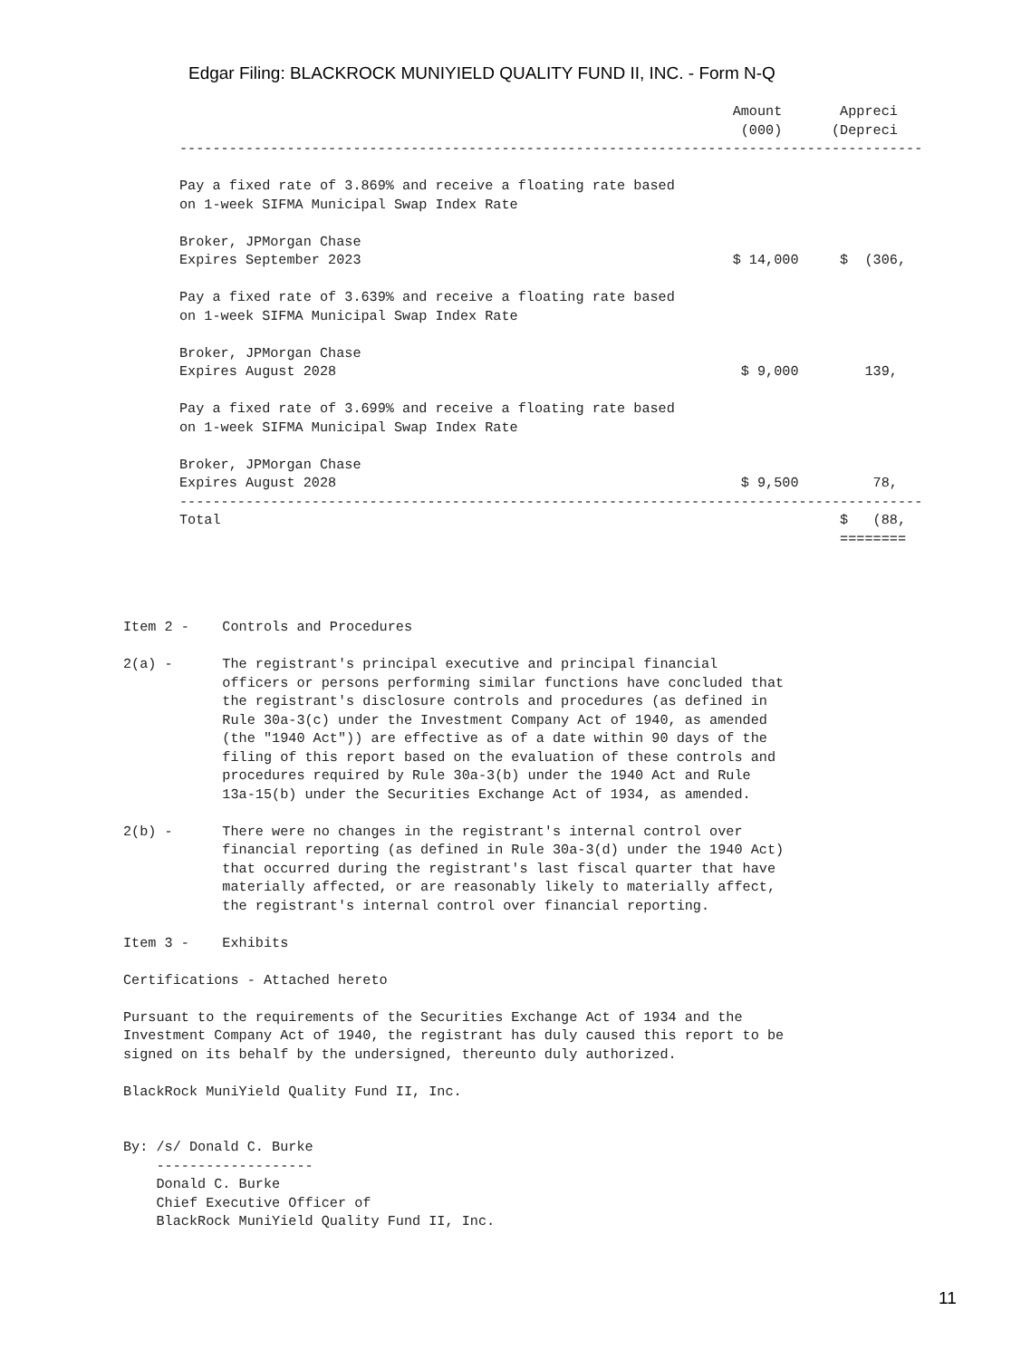Edgar Filing: BLACKROCK MUNIYIELD QUALITY FUND II, INC. - Form N-Q
                                                                   Amount       Appreci
                                                                    (000)      (Depreci
------------------------------------------------------------------------------------------

Pay a fixed rate of 3.869% and receive a floating rate based
on 1-week SIFMA Municipal Swap Index Rate

Broker, JPMorgan Chase
Expires September 2023                                             $ 14,000     $  (306,

Pay a fixed rate of 3.639% and receive a floating rate based
on 1-week SIFMA Municipal Swap Index Rate

Broker, JPMorgan Chase
Expires August 2028                                                 $ 9,000        139,

Pay a fixed rate of 3.699% and receive a floating rate based
on 1-week SIFMA Municipal Swap Index Rate

Broker, JPMorgan Chase
Expires August 2028                                                 $ 9,500         78,
------------------------------------------------------------------------------------------
Total                                                                           $   (88,
                                                                                ========
Item 2 -    Controls and Procedures

2(a) -      The registrant's principal executive and principal financial
            officers or persons performing similar functions have concluded that
            the registrant's disclosure controls and procedures (as defined in
            Rule 30a-3(c) under the Investment Company Act of 1940, as amended
            (the "1940 Act")) are effective as of a date within 90 days of the
            filing of this report based on the evaluation of these controls and
            procedures required by Rule 30a-3(b) under the 1940 Act and Rule
            13a-15(b) under the Securities Exchange Act of 1934, as amended.

2(b) -      There were no changes in the registrant's internal control over
            financial reporting (as defined in Rule 30a-3(d) under the 1940 Act)
            that occurred during the registrant's last fiscal quarter that have
            materially affected, or are reasonably likely to materially affect,
            the registrant's internal control over financial reporting.

Item 3 -    Exhibits

Certifications - Attached hereto

Pursuant to the requirements of the Securities Exchange Act of 1934 and the
Investment Company Act of 1940, the registrant has duly caused this report to be
signed on its behalf by the undersigned, thereunto duly authorized.

BlackRock MuniYield Quality Fund II, Inc.


By: /s/ Donald C. Burke
    -------------------
    Donald C. Burke
    Chief Executive Officer of
    BlackRock MuniYield Quality Fund II, Inc.
11